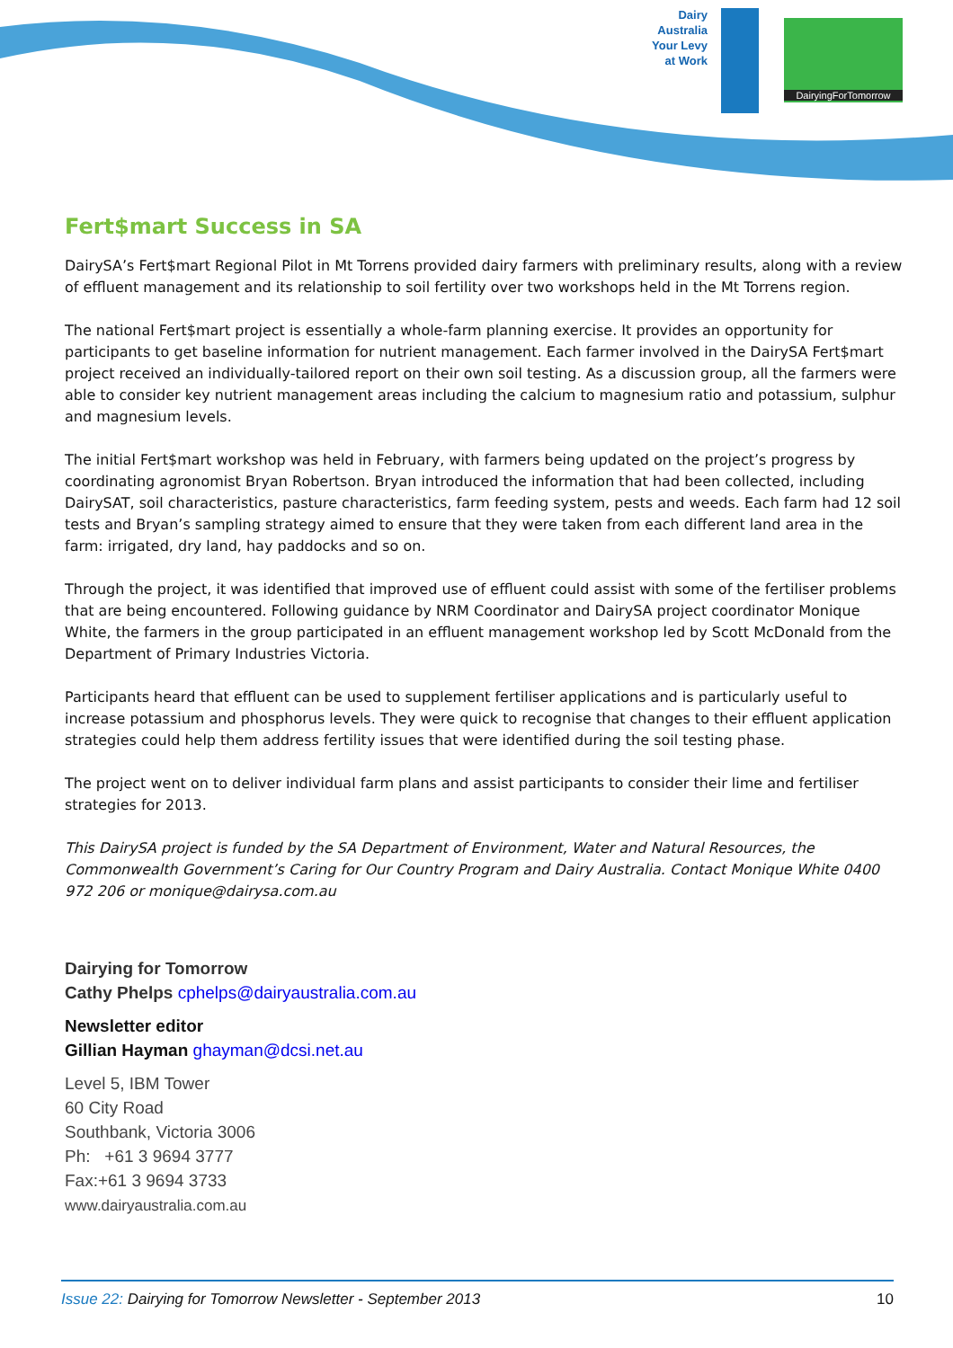Dairy Australia Your Levy at Work
DairyingForTomorrow
Fert$mart Success in SA
DairySA’s Fert$mart Regional Pilot in Mt Torrens provided dairy farmers with preliminary results, along with a review of effluent management and its relationship to soil fertility over two workshops held in the Mt Torrens region.
The national Fert$mart project is essentially a whole-farm planning exercise. It provides an opportunity for participants to get baseline information for nutrient management. Each farmer involved in the DairySA Fert$mart project received an individually-tailored report on their own soil testing. As a discussion group, all the farmers were able to consider key nutrient management areas including the calcium to magnesium ratio and potassium, sulphur and magnesium levels.
The initial Fert$mart workshop was held in February, with farmers being updated on the project’s progress by coordinating agronomist Bryan Robertson. Bryan introduced the information that had been collected, including DairySAT, soil characteristics, pasture characteristics, farm feeding system, pests and weeds. Each farm had 12 soil tests and Bryan’s sampling strategy aimed to ensure that they were taken from each different land area in the farm: irrigated, dry land, hay paddocks and so on.
Through the project, it was identified that improved use of effluent could assist with some of the fertiliser problems that are being encountered. Following guidance by NRM Coordinator and DairySA project coordinator Monique White, the farmers in the group participated in an effluent management workshop led by Scott McDonald from the Department of Primary Industries Victoria.
Participants heard that effluent can be used to supplement fertiliser applications and is particularly useful to increase potassium and phosphorus levels. They were quick to recognise that changes to their effluent application strategies could help them address fertility issues that were identified during the soil testing phase.
The project went on to deliver individual farm plans and assist participants to consider their lime and fertiliser strategies for 2013.
This DairySA project is funded by the SA Department of Environment, Water and Natural Resources, the Commonwealth Government’s Caring for Our Country Program and Dairy Australia. Contact Monique White 0400 972 206 or monique@dairysa.com.au
Dairying for Tomorrow
Cathy Phelps cphelps@dairyaustralia.com.au
Newsletter editor
Gillian Hayman ghayman@dcsi.net.au
Level 5, IBM Tower
60 City Road
Southbank, Victoria 3006
Ph: +61 3 9694 3777
Fax:+61 3 9694 3733
www.dairyaustralia.com.au
Issue 22: Dairying for Tomorrow Newsletter - September 2013 10